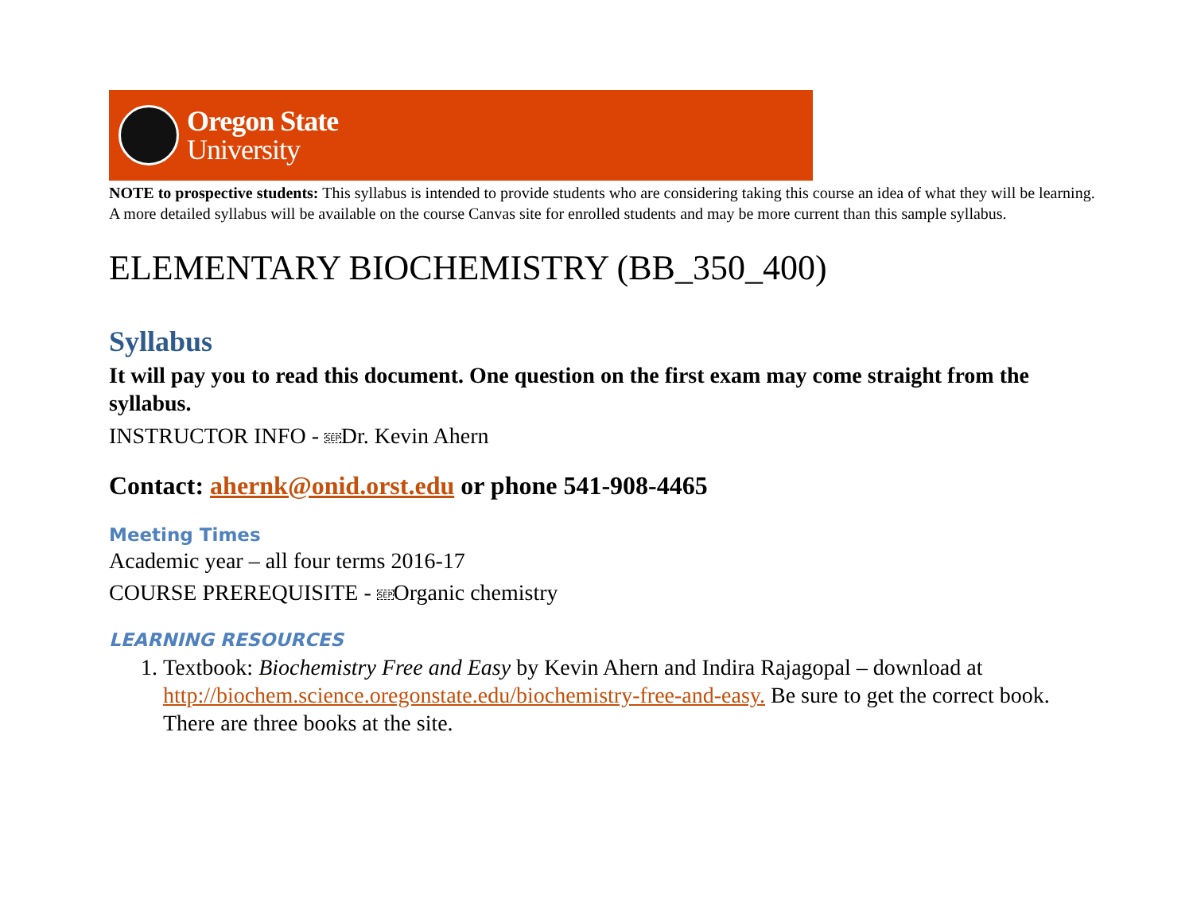Oregon State
University
NOTE to prospective students: This syllabus is intended to provide students who are considering taking this course an idea of what they will be learning. A more detailed syllabus will be available on the course Canvas site for enrolled students and may be more current than this sample syllabus.
ELEMENTARY BIOCHEMISTRY (BB_350_400)
Syllabus
It will pay you to read this document. One question on the first exam may come straight from the syllabus.
INSTRUCTOR INFO - SEPDr. Kevin Ahern
Contact: ahernk@onid.orst.edu or phone 541-908-4465
Meeting Times
Academic year – all four terms 2016-17
COURSE PREREQUISITE - SEPOrganic chemistry
LEARNING RESOURCES
1. Textbook: Biochemistry Free and Easy by Kevin Ahern and Indira Rajagopal – download at http://biochem.science.oregonstate.edu/biochemistry-free-and-easy. Be sure to get the correct book. There are three books at the site.